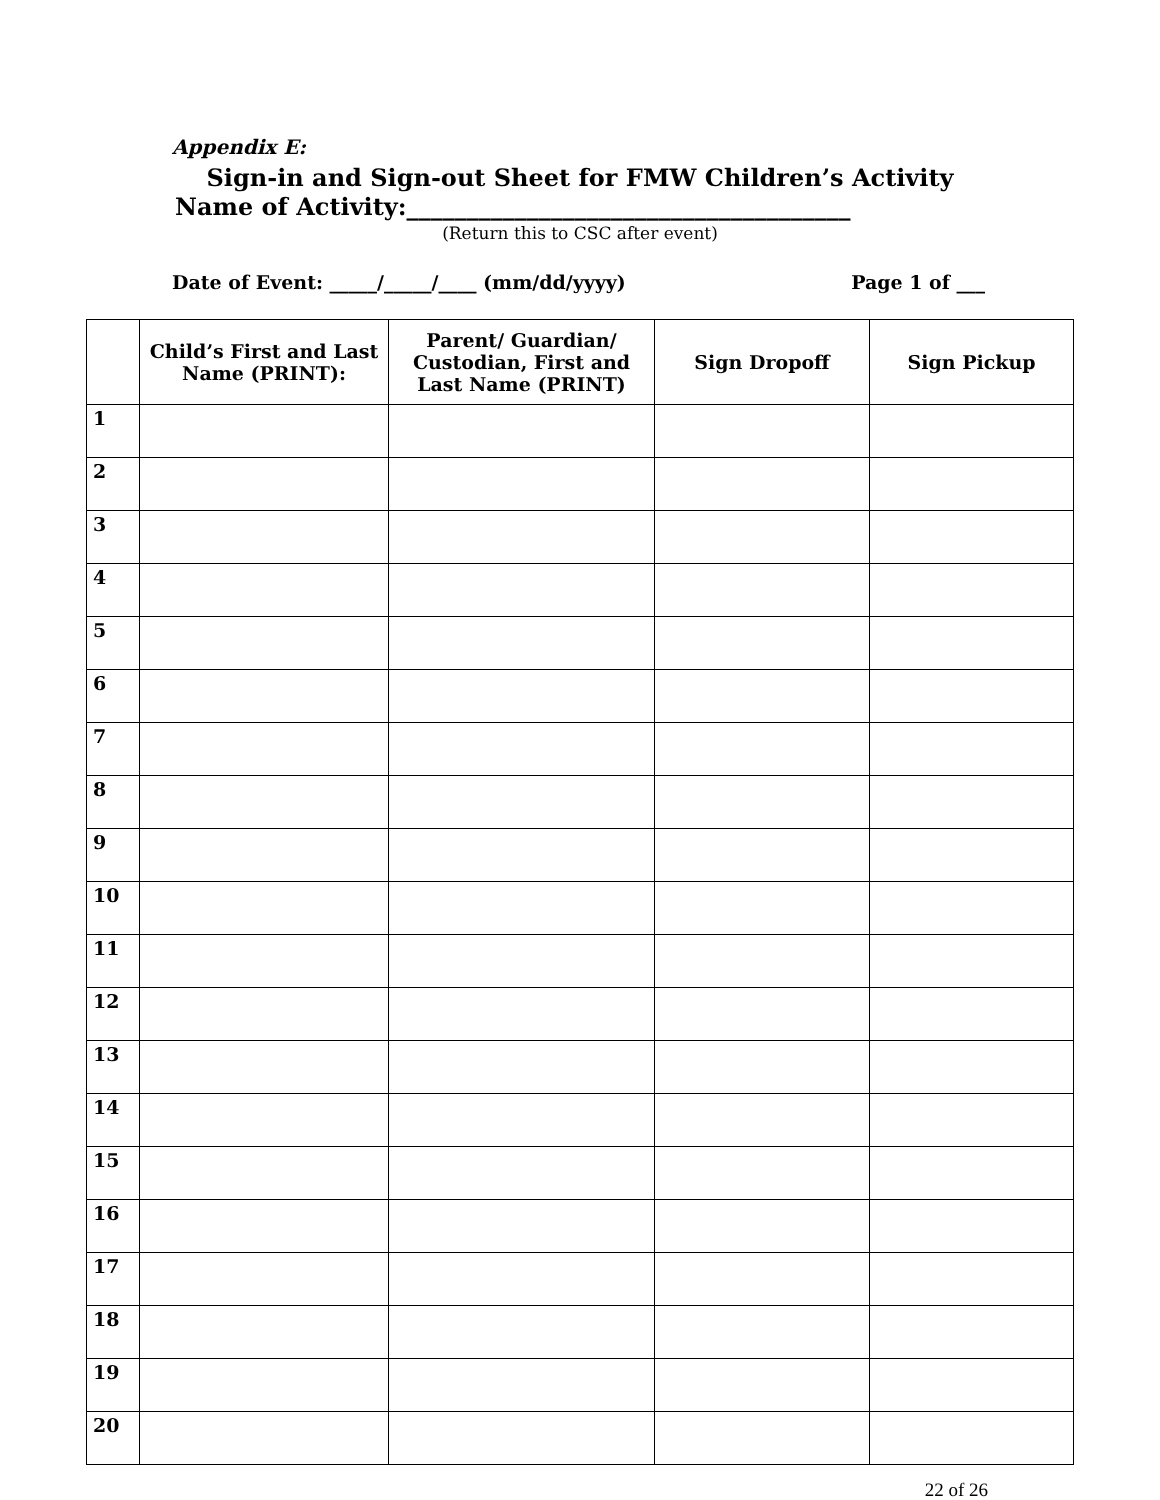Appendix E:
Sign-in and Sign-out Sheet for FMW Children’s Activity
Name of Activity:_____________________________________
(Return this to CSC after event)
Date of Event: _____/_____/____ (mm/dd/yyyy) Page 1 of ___
| | Child’s First and Last Name (PRINT): | Parent/ Guardian/ Custodian, First and Last Name (PRINT) | Sign Dropoff | Sign Pickup |
| --- | --- | --- | --- | --- |
| 1 | | | | |
| 2 | | | | |
| 3 | | | | |
| 4 | | | | |
| 5 | | | | |
| 6 | | | | |
| 7 | | | | |
| 8 | | | | |
| 9 | | | | |
| 10 | | | | |
| 11 | | | | |
| 12 | | | | |
| 13 | | | | |
| 14 | | | | |
| 15 | | | | |
| 16 | | | | |
| 17 | | | | |
| 18 | | | | |
| 19 | | | | |
| 20 | | | | |
22 of 26